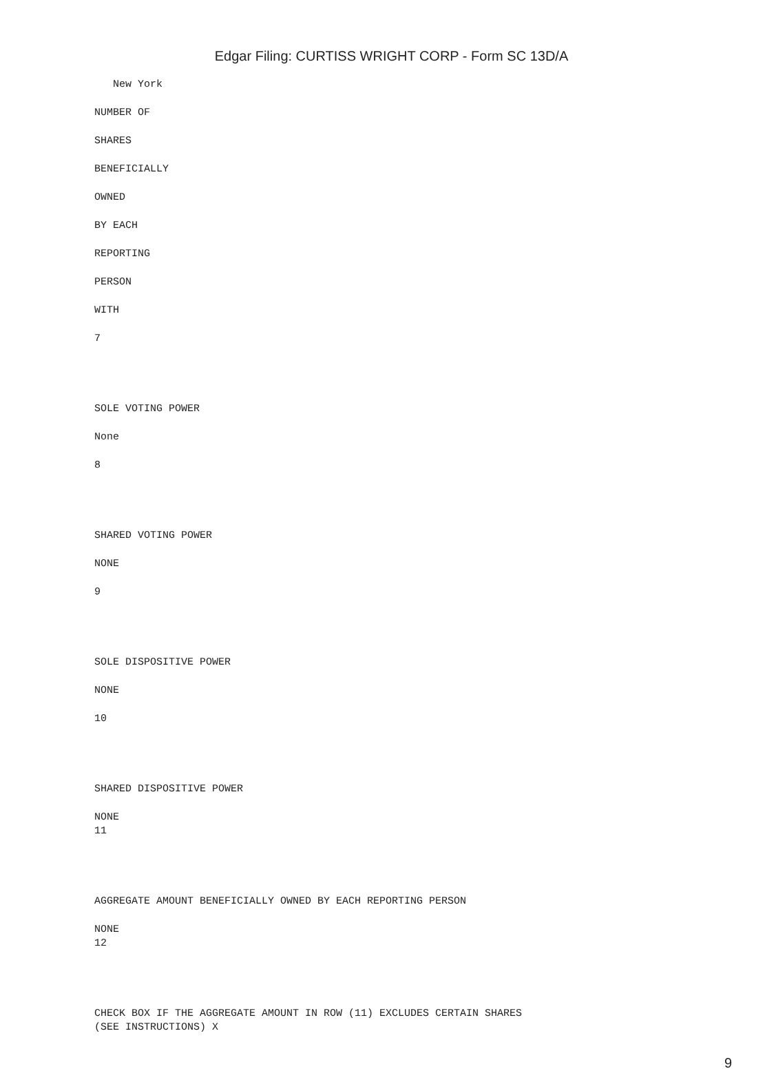Edgar Filing: CURTISS WRIGHT CORP - Form SC 13D/A
New York
NUMBER OF
SHARES
BENEFICIALLY
OWNED
BY EACH
REPORTING
PERSON
WITH
7
SOLE VOTING POWER
None
8
SHARED VOTING POWER
NONE
9
SOLE DISPOSITIVE POWER
NONE
10
SHARED DISPOSITIVE POWER
NONE
11
AGGREGATE AMOUNT BENEFICIALLY OWNED BY EACH REPORTING PERSON
NONE
12
CHECK BOX IF THE AGGREGATE AMOUNT IN ROW (11) EXCLUDES CERTAIN SHARES
(SEE INSTRUCTIONS) X
9